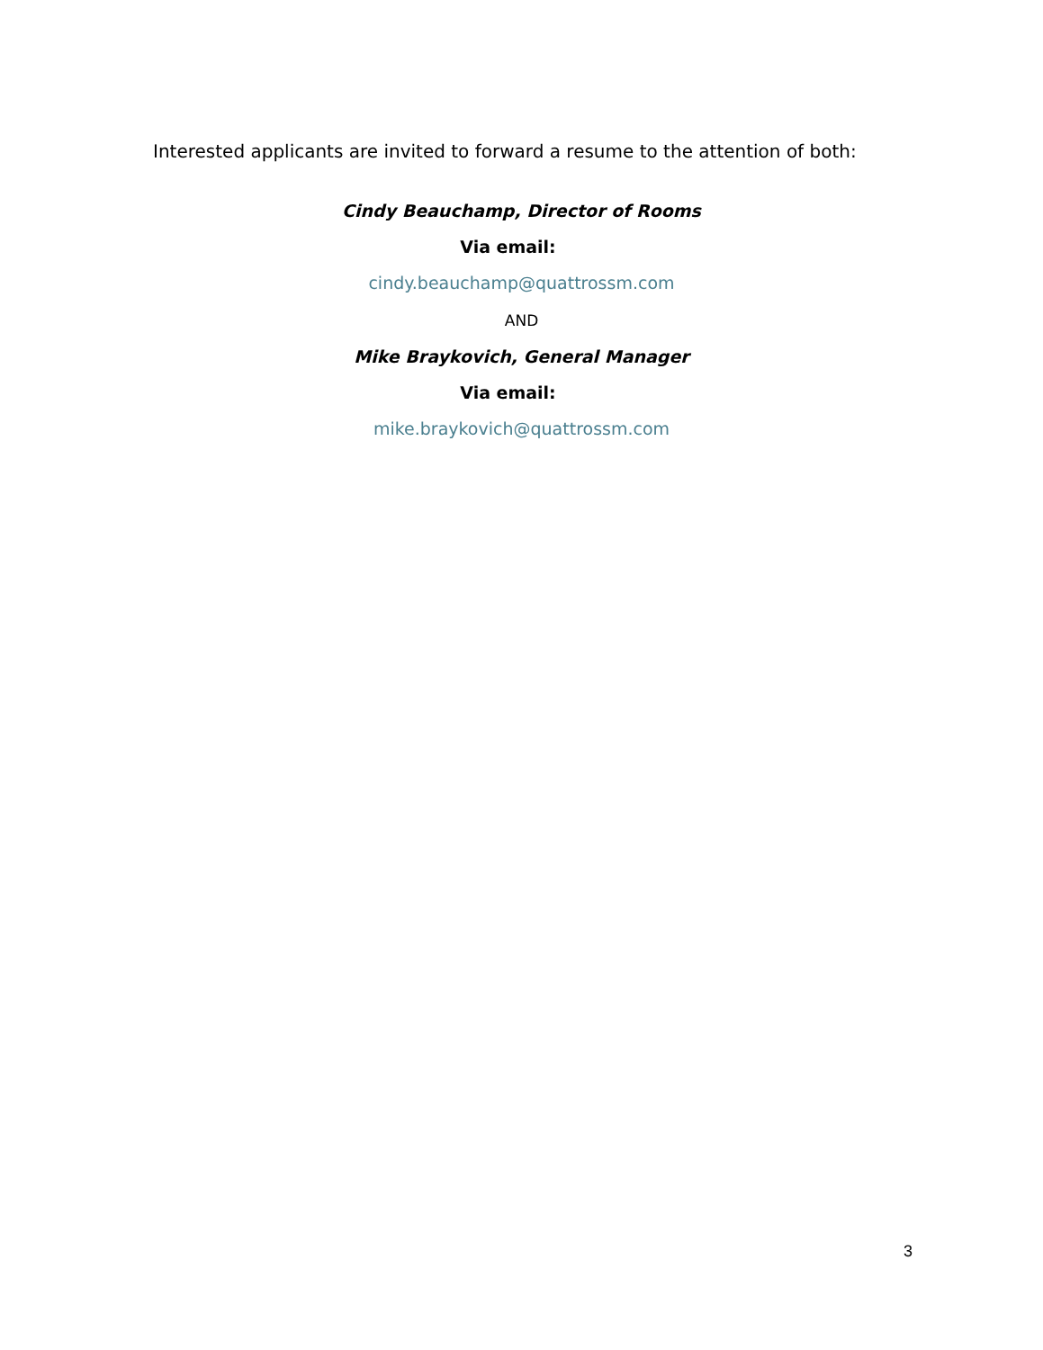Interested applicants are invited to forward a resume to the attention of both:
Cindy Beauchamp, Director of Rooms
Via email:
cindy.beauchamp@quattrossm.com
AND
Mike Braykovich, General Manager
Via email:
mike.braykovich@quattrossm.com
3